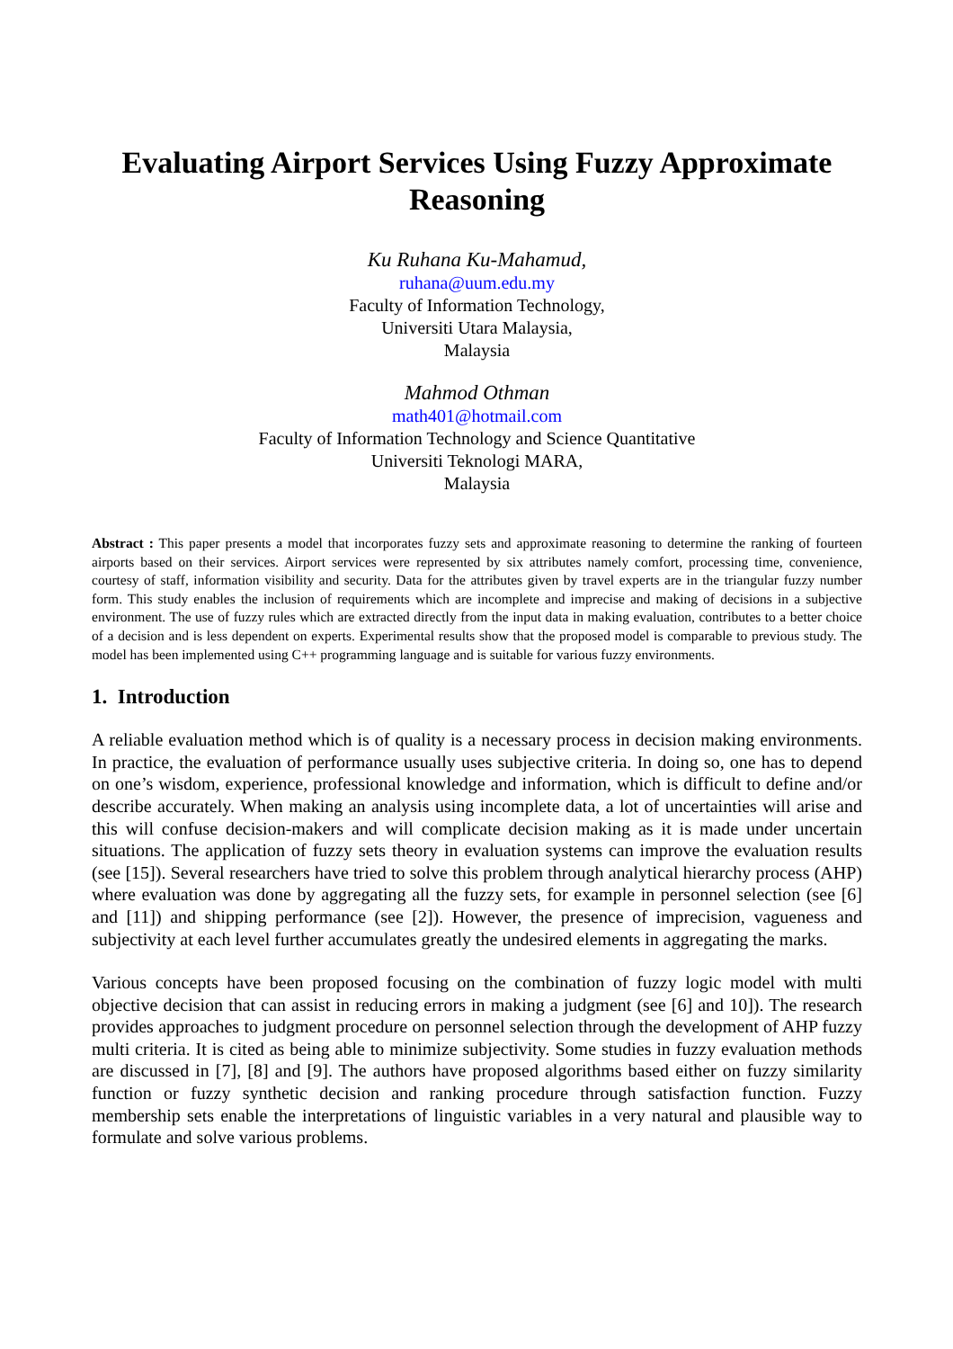Evaluating Airport Services Using Fuzzy Approximate Reasoning
Ku Ruhana Ku-Mahamud,
ruhana@uum.edu.my
Faculty of Information Technology,
Universiti Utara Malaysia,
Malaysia
Mahmod Othman
math401@hotmail.com
Faculty of Information Technology and Science Quantitative
Universiti Teknologi MARA,
Malaysia
Abstract : This paper presents a model that incorporates fuzzy sets and approximate reasoning to determine the ranking of fourteen airports based on their services. Airport services were represented by six attributes namely comfort, processing time, convenience, courtesy of staff, information visibility and security. Data for the attributes given by travel experts are in the triangular fuzzy number form. This study enables the inclusion of requirements which are incomplete and imprecise and making of decisions in a subjective environment. The use of fuzzy rules which are extracted directly from the input data in making evaluation, contributes to a better choice of a decision and is less dependent on experts. Experimental results show that the proposed model is comparable to previous study. The model has been implemented using C++ programming language and is suitable for various fuzzy environments.
1. Introduction
A reliable evaluation method which is of quality is a necessary process in decision making environments. In practice, the evaluation of performance usually uses subjective criteria. In doing so, one has to depend on one’s wisdom, experience, professional knowledge and information, which is difficult to define and/or describe accurately. When making an analysis using incomplete data, a lot of uncertainties will arise and this will confuse decision-makers and will complicate decision making as it is made under uncertain situations. The application of fuzzy sets theory in evaluation systems can improve the evaluation results (see [15]). Several researchers have tried to solve this problem through analytical hierarchy process (AHP) where evaluation was done by aggregating all the fuzzy sets, for example in personnel selection (see [6] and [11]) and shipping performance (see [2]). However, the presence of imprecision, vagueness and subjectivity at each level further accumulates greatly the undesired elements in aggregating the marks.
Various concepts have been proposed focusing on the combination of fuzzy logic model with multi objective decision that can assist in reducing errors in making a judgment (see [6] and 10]). The research provides approaches to judgment procedure on personnel selection through the development of AHP fuzzy multi criteria. It is cited as being able to minimize subjectivity. Some studies in fuzzy evaluation methods are discussed in [7], [8] and [9]. The authors have proposed algorithms based either on fuzzy similarity function or fuzzy synthetic decision and ranking procedure through satisfaction function. Fuzzy membership sets enable the interpretations of linguistic variables in a very natural and plausible way to formulate and solve various problems.